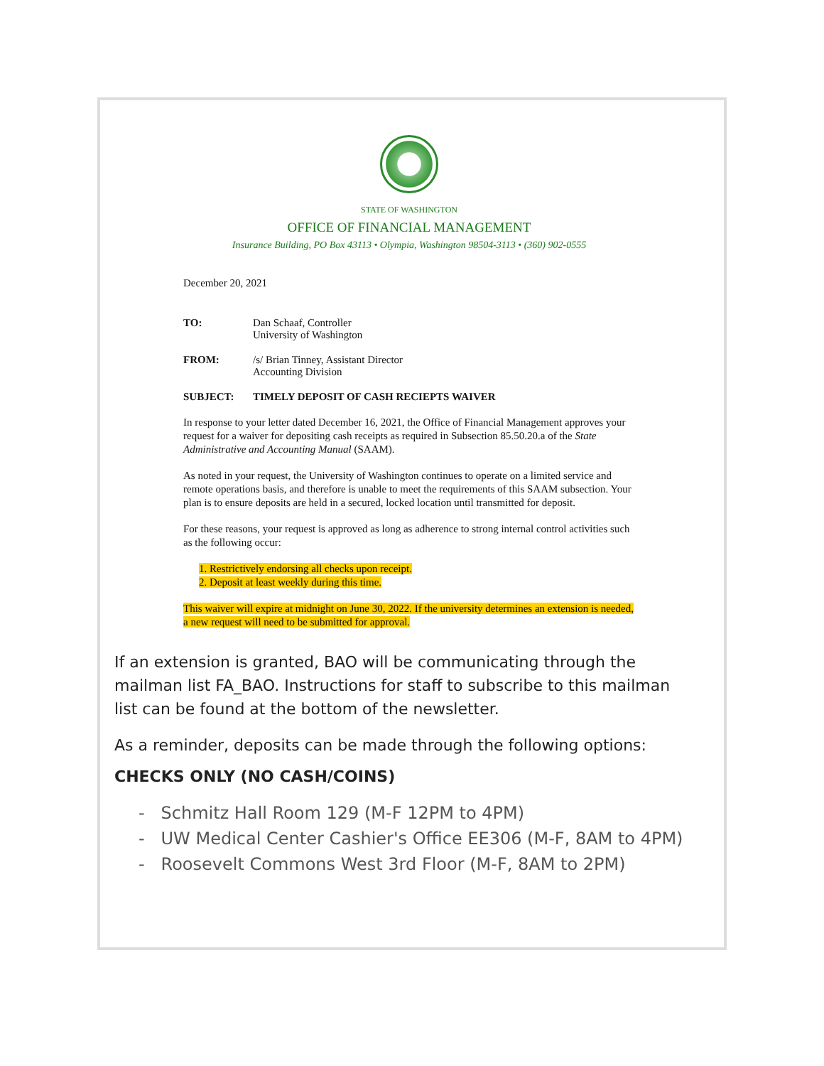STATE OF WASHINGTON
OFFICE OF FINANCIAL MANAGEMENT
Insurance Building, PO Box 43113 • Olympia, Washington 98504-3113 • (360) 902-0555
December 20, 2021
TO: Dan Schaaf, Controller
University of Washington
FROM: /s/ Brian Tinney, Assistant Director
Accounting Division
SUBJECT: TIMELY DEPOSIT OF CASH RECIEPTS WAIVER
In response to your letter dated December 16, 2021, the Office of Financial Management approves your request for a waiver for depositing cash receipts as required in Subsection 85.50.20.a of the State Administrative and Accounting Manual (SAAM).
As noted in your request, the University of Washington continues to operate on a limited service and remote operations basis, and therefore is unable to meet the requirements of this SAAM subsection. Your plan is to ensure deposits are held in a secured, locked location until transmitted for deposit.
For these reasons, your request is approved as long as adherence to strong internal control activities such as the following occur:
1. Restrictively endorsing all checks upon receipt.
2. Deposit at least weekly during this time.
This waiver will expire at midnight on June 30, 2022. If the university determines an extension is needed, a new request will need to be submitted for approval.
If an extension is granted, BAO will be communicating through the mailman list FA_BAO. Instructions for staff to subscribe to this mailman list can be found at the bottom of the newsletter.
As a reminder, deposits can be made through the following options:
CHECKS ONLY (NO CASH/COINS)
- Schmitz Hall Room 129 (M-F 12PM to 4PM)
- UW Medical Center Cashier's Office EE306 (M-F, 8AM to 4PM)
- Roosevelt Commons West 3rd Floor (M-F, 8AM to 2PM)